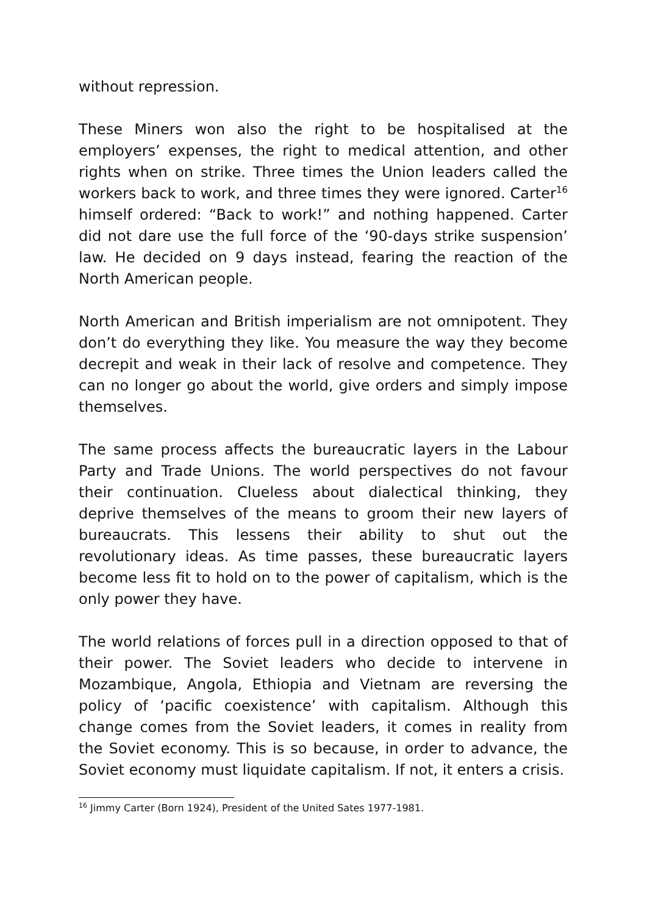without repression.
These Miners won also the right to be hospitalised at the employers’ expenses, the right to medical attention, and other rights when on strike. Three times the Union leaders called the workers back to work, and three times they were ignored. Carter<sup>16</sup> himself ordered: “Back to work!” and nothing happened. Carter did not dare use the full force of the ‘90-days strike suspension’ law. He decided on 9 days instead, fearing the reaction of the North American people.
North American and British imperialism are not omnipotent. They don’t do everything they like. You measure the way they become decrepit and weak in their lack of resolve and competence. They can no longer go about the world, give orders and simply impose themselves.
The same process affects the bureaucratic layers in the Labour Party and Trade Unions. The world perspectives do not favour their continuation. Clueless about dialectical thinking, they deprive themselves of the means to groom their new layers of bureaucrats. This lessens their ability to shut out the revolutionary ideas. As time passes, these bureaucratic layers become less fit to hold on to the power of capitalism, which is the only power they have.
The world relations of forces pull in a direction opposed to that of their power. The Soviet leaders who decide to intervene in Mozambique, Angola, Ethiopia and Vietnam are reversing the policy of ‘pacific coexistence’ with capitalism. Although this change comes from the Soviet leaders, it comes in reality from the Soviet economy. This is so because, in order to advance, the Soviet economy must liquidate capitalism. If not, it enters a crisis.
<sup>16</sup> Jimmy Carter (Born 1924), President of the United Sates 1977-1981.